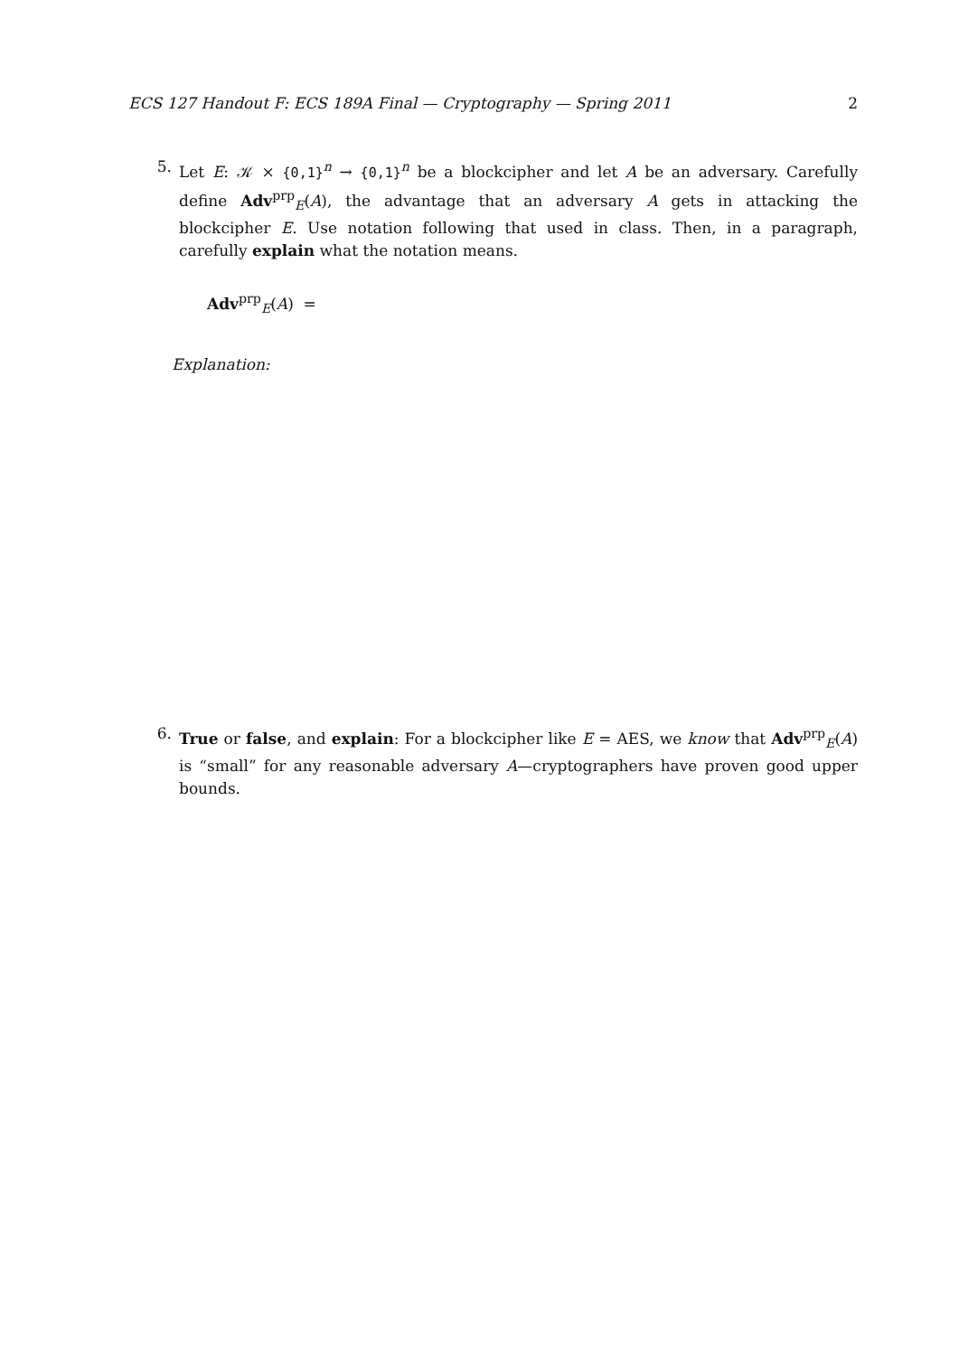ECS 127 Handout F: ECS 189A Final — Cryptography — Spring 2011 2
5. Let E: 𝒦 × {0,1}<sup>n</sup> → {0,1}<sup>n</sup> be a blockcipher and let A be an adversary. Carefully define Adv<sup>prp</sup><sub>E</sub>(A), the advantage that an adversary A gets in attacking the blockcipher E. Use notation following that used in class. Then, in a paragraph, carefully explain what the notation means.
Adv<sup>prp</sup><sub>E</sub>(A) =
Explanation:
6. True or false, and explain: For a blockcipher like E = AES, we know that Adv<sup>prp</sup><sub>E</sub>(A) is “small” for any reasonable adversary A—cryptographers have proven good upper bounds.